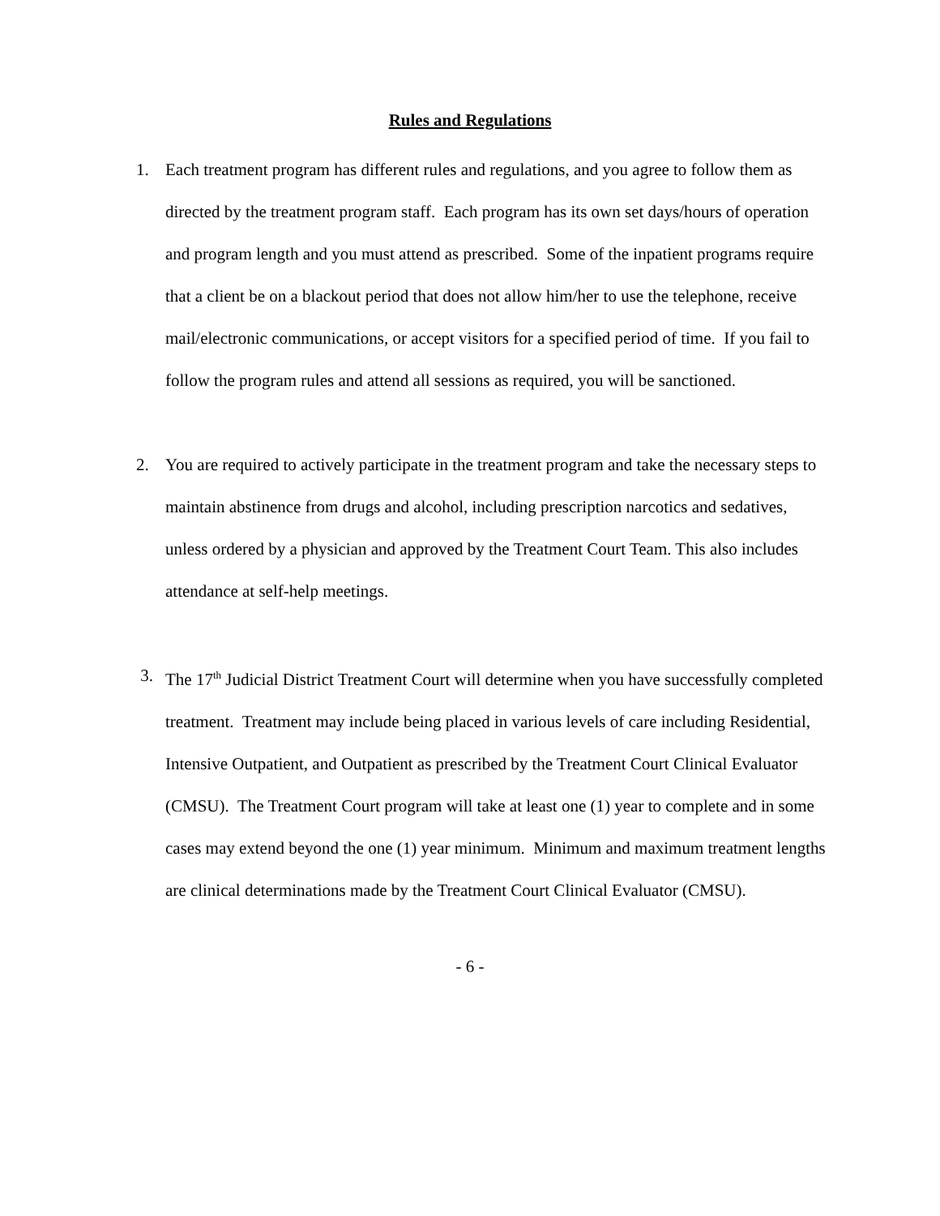Rules and Regulations
1. Each treatment program has different rules and regulations, and you agree to follow them as directed by the treatment program staff. Each program has its own set days/hours of operation and program length and you must attend as prescribed. Some of the inpatient programs require that a client be on a blackout period that does not allow him/her to use the telephone, receive mail/electronic communications, or accept visitors for a specified period of time. If you fail to follow the program rules and attend all sessions as required, you will be sanctioned.
2. You are required to actively participate in the treatment program and take the necessary steps to maintain abstinence from drugs and alcohol, including prescription narcotics and sedatives, unless ordered by a physician and approved by the Treatment Court Team. This also includes attendance at self-help meetings.
3. The 17<sup>th</sup> Judicial District Treatment Court will determine when you have successfully completed treatment. Treatment may include being placed in various levels of care including Residential, Intensive Outpatient, and Outpatient as prescribed by the Treatment Court Clinical Evaluator (CMSU). The Treatment Court program will take at least one (1) year to complete and in some cases may extend beyond the one (1) year minimum. Minimum and maximum treatment lengths are clinical determinations made by the Treatment Court Clinical Evaluator (CMSU).
- 6 -